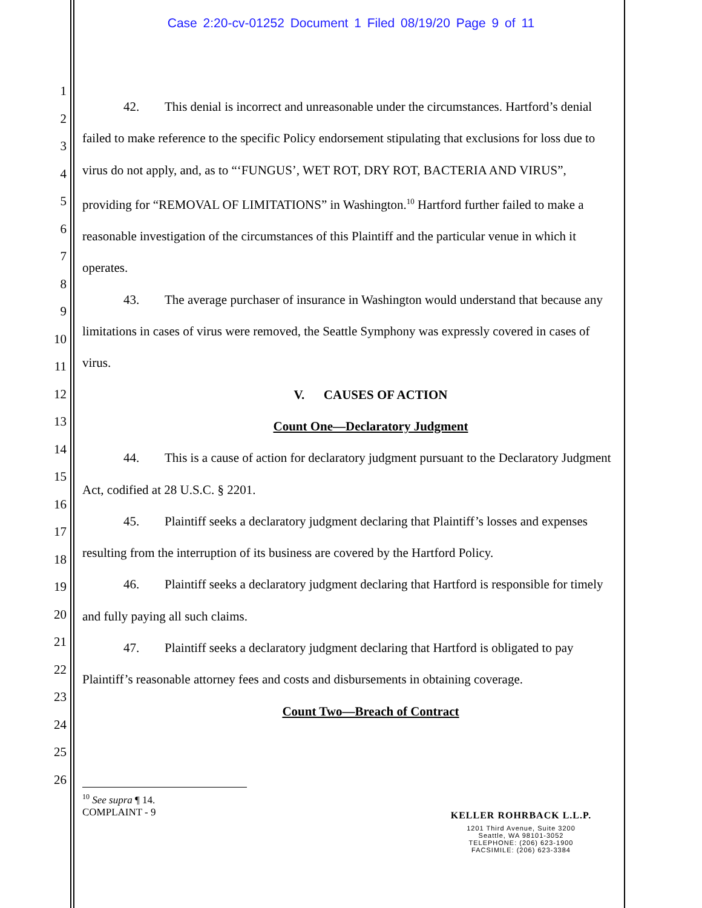Case 2:20-cv-01252 Document 1 Filed 08/19/20 Page 9 of 11
1
2
3
4
5
6
7
8
9
10
11
12
13
14
15
16
17
18
19
20
21
22
23
24
25
26
42. This denial is incorrect and unreasonable under the circumstances. Hartford’s denial failed to make reference to the specific Policy endorsement stipulating that exclusions for loss due to virus do not apply, and, as to “‘FUNGUS’, WET ROT, DRY ROT, BACTERIA AND VIRUS”, providing for “REMOVAL OF LIMITATIONS” in Washington.<sup>10</sup> Hartford further failed to make a reasonable investigation of the circumstances of this Plaintiff and the particular venue in which it operates.
43. The average purchaser of insurance in Washington would understand that because any limitations in cases of virus were removed, the Seattle Symphony was expressly covered in cases of virus.
V. CAUSES OF ACTION
Count One—Declaratory Judgment
44. This is a cause of action for declaratory judgment pursuant to the Declaratory Judgment Act, codified at 28 U.S.C. § 2201.
45. Plaintiff seeks a declaratory judgment declaring that Plaintiff’s losses and expenses resulting from the interruption of its business are covered by the Hartford Policy.
46. Plaintiff seeks a declaratory judgment declaring that Hartford is responsible for timely and fully paying all such claims.
47. Plaintiff seeks a declaratory judgment declaring that Hartford is obligated to pay Plaintiff’s reasonable attorney fees and costs and disbursements in obtaining coverage.
Count Two—Breach of Contract
<sup>10</sup> See supra ¶ 14.
COMPLAINT - 9
KELLER ROHRBACK L.L.P.
1201 Third Avenue, Suite 3200
Seattle, WA 98101-3052
TELEPHONE: (206) 623-1900
FACSIMILE: (206) 623-3384